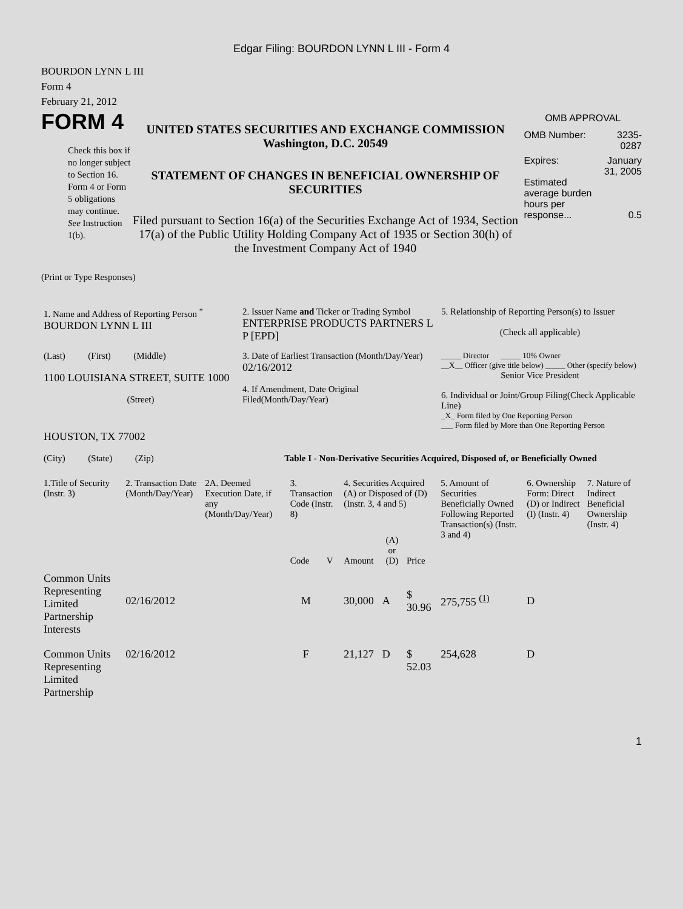Edgar Filing: BOURDON LYNN L III - Form 4
BOURDON LYNN L III
Form 4
February 21, 2012
FORM 4
Check this box if no longer subject to Section 16. Form 4 or Form 5 obligations may continue. See Instruction 1(b).
UNITED STATES SECURITIES AND EXCHANGE COMMISSION
Washington, D.C. 20549
STATEMENT OF CHANGES IN BENEFICIAL OWNERSHIP OF SECURITIES
Filed pursuant to Section 16(a) of the Securities Exchange Act of 1934, Section 17(a) of the Public Utility Holding Company Act of 1935 or Section 30(h) of the Investment Company Act of 1940
OMB APPROVAL
| OMB Number: | 3235-0287 |
| Expires: | January 31, 2005 |
| Estimated average burden hours per response... | 0.5 |
(Print or Type Responses)
| 1. Name and Address of Reporting Person <sup>*</sup> BOURDON LYNN L III | 2. Issuer Name and Ticker or Trading Symbol ENTERPRISE PRODUCTS PARTNERS L P [EPD] | 5. Relationship of Reporting Person(s) to Issuer (Check all applicable) |
| (Last) (First) (Middle) 1100 LOUISIANA STREET, SUITE 1000 (Street) | 3. Date of Earliest Transaction (Month/Day/Year) 02/16/2012 4. If Amendment, Date Original Filed(Month/Day/Year) | _____ Director _____ 10% Owner __X__ Officer (give title below) _____ Other (specify below) Senior Vice President 6. Individual or Joint/Group Filing(Check Applicable Line) _X_ Form filed by One Reporting Person ___ Form filed by More than One Reporting Person |
| HOUSTON, TX 77002 (City) (State) (Zip) | Table I - Non-Derivative Securities Acquired, Disposed of, or Beneficially Owned | |
| 1.Title of Security (Instr. 3) | 2. Transaction Date (Month/Day/Year) | 2A. Deemed Execution Date, if any (Month/Day/Year) | 3. Transaction Code (Instr. 8) | | 4. Securities Acquired (A) or Disposed of (D) (Instr. 3, 4 and 5) | | | 5. Amount of Securities Beneficially Owned Following Reported Transaction(s) (Instr. 3 and 4) | 6. Ownership Form: Direct (D) or Indirect (I) (Instr. 4) | 7. Nature of Indirect Beneficial Ownership (Instr. 4) |
| --- | --- | --- | --- | --- | --- | --- | --- | --- | --- | --- |
| | | | Code | V | Amount | (A) or (D) | Price | | | |
| Common Units Representing Limited Partnership Interests | 02/16/2012 | | M | | 30,000 | A | $ 30.96 | 275,755 <sup>(1)</sup> | D | |
| Common Units Representing Limited Partnership | 02/16/2012 | | F | | 21,127 | D | $ 52.03 | 254,628 | D | |
1